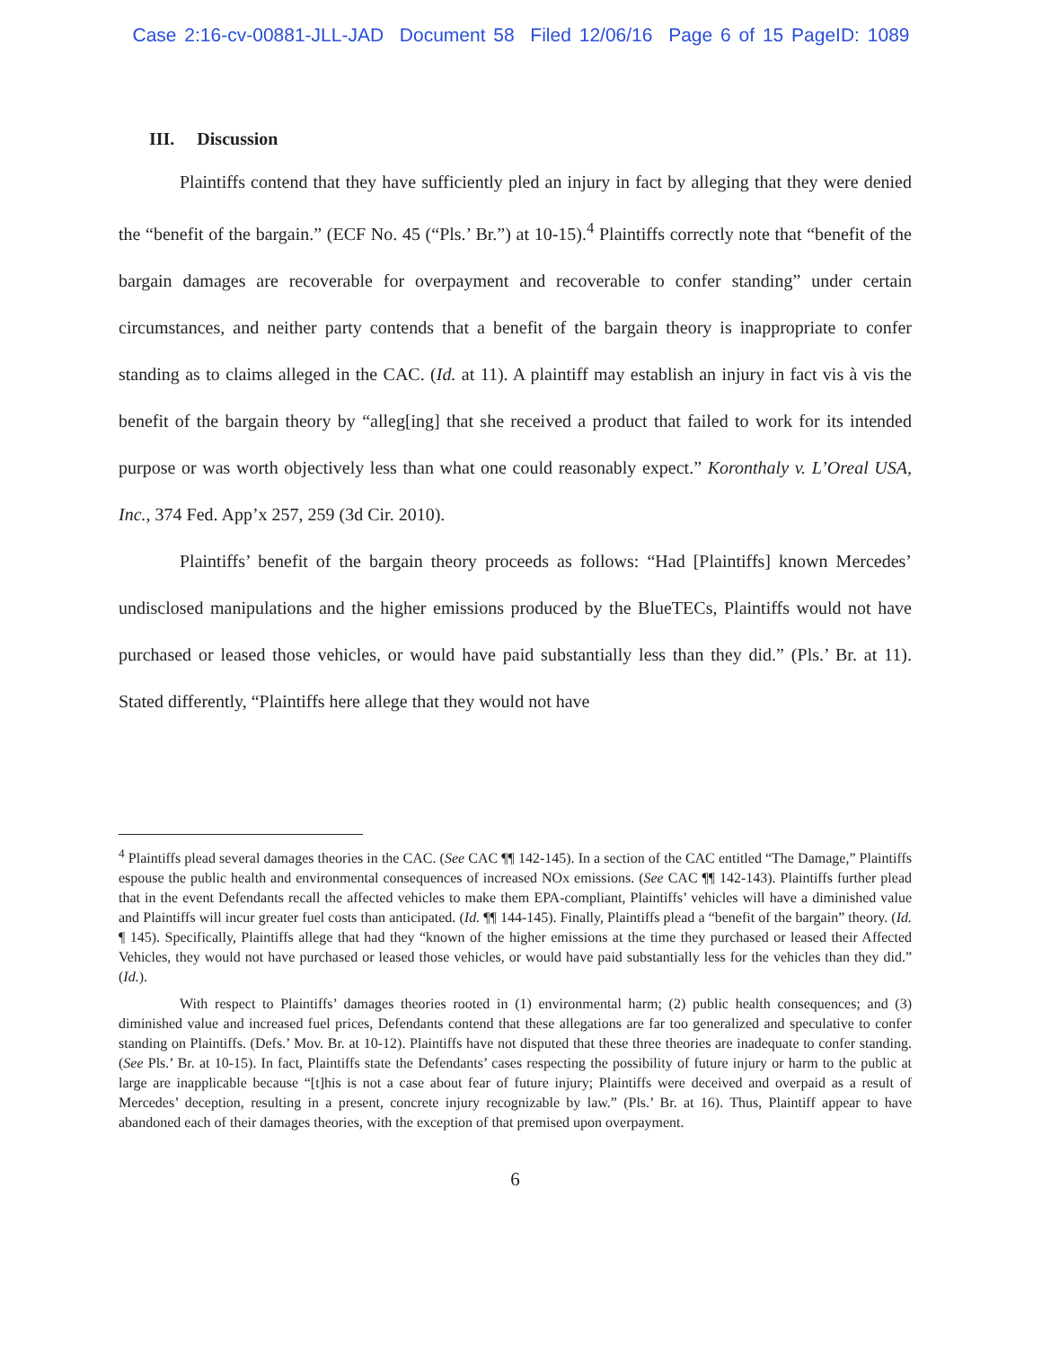Case 2:16-cv-00881-JLL-JAD Document 58 Filed 12/06/16 Page 6 of 15 PageID: 1089
III. Discussion
Plaintiffs contend that they have sufficiently pled an injury in fact by alleging that they were denied the “benefit of the bargain.” (ECF No. 45 (“Pls.’ Br.”) at 10-15).<sup>4</sup> Plaintiffs correctly note that “benefit of the bargain damages are recoverable for overpayment and recoverable to confer standing” under certain circumstances, and neither party contends that a benefit of the bargain theory is inappropriate to confer standing as to claims alleged in the CAC. (Id. at 11). A plaintiff may establish an injury in fact vis à vis the benefit of the bargain theory by “alleg[ing] that she received a product that failed to work for its intended purpose or was worth objectively less than what one could reasonably expect.” Koronthaly v. L’Oreal USA, Inc., 374 Fed. App’x 257, 259 (3d Cir. 2010).
Plaintiffs’ benefit of the bargain theory proceeds as follows: “Had [Plaintiffs] known Mercedes’ undisclosed manipulations and the higher emissions produced by the BlueTECs, Plaintiffs would not have purchased or leased those vehicles, or would have paid substantially less than they did.” (Pls.’ Br. at 11). Stated differently, “Plaintiffs here allege that they would not have
<sup>4</sup> Plaintiffs plead several damages theories in the CAC. (See CAC ¶¶ 142-145). In a section of the CAC entitled “The Damage,” Plaintiffs espouse the public health and environmental consequences of increased NOx emissions. (See CAC ¶¶ 142-143). Plaintiffs further plead that in the event Defendants recall the affected vehicles to make them EPA-compliant, Plaintiffs’ vehicles will have a diminished value and Plaintiffs will incur greater fuel costs than anticipated. (Id. ¶¶ 144-145). Finally, Plaintiffs plead a “benefit of the bargain” theory. (Id. ¶ 145). Specifically, Plaintiffs allege that had they “known of the higher emissions at the time they purchased or leased their Affected Vehicles, they would not have purchased or leased those vehicles, or would have paid substantially less for the vehicles than they did.” (Id.).
With respect to Plaintiffs’ damages theories rooted in (1) environmental harm; (2) public health consequences; and (3) diminished value and increased fuel prices, Defendants contend that these allegations are far too generalized and speculative to confer standing on Plaintiffs. (Defs.’ Mov. Br. at 10-12). Plaintiffs have not disputed that these three theories are inadequate to confer standing. (See Pls.’ Br. at 10-15). In fact, Plaintiffs state the Defendants’ cases respecting the possibility of future injury or harm to the public at large are inapplicable because “[t]his is not a case about fear of future injury; Plaintiffs were deceived and overpaid as a result of Mercedes’ deception, resulting in a present, concrete injury recognizable by law.” (Pls.’ Br. at 16). Thus, Plaintiff appear to have abandoned each of their damages theories, with the exception of that premised upon overpayment.
6